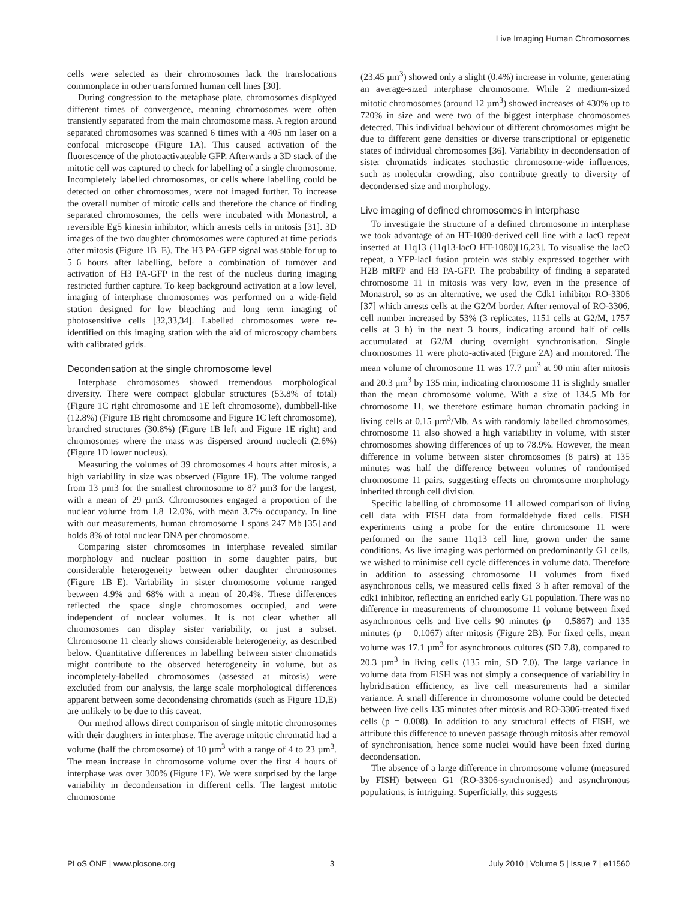Live Imaging Human Chromosomes
cells were selected as their chromosomes lack the translocations commonplace in other transformed human cell lines [30].
During congression to the metaphase plate, chromosomes displayed different times of convergence, meaning chromosomes were often transiently separated from the main chromosome mass. A region around separated chromosomes was scanned 6 times with a 405 nm laser on a confocal microscope (Figure 1A). This caused activation of the fluorescence of the photoactivateable GFP. Afterwards a 3D stack of the mitotic cell was captured to check for labelling of a single chromosome. Incompletely labelled chromosomes, or cells where labelling could be detected on other chromosomes, were not imaged further. To increase the overall number of mitotic cells and therefore the chance of finding separated chromosomes, the cells were incubated with Monastrol, a reversible Eg5 kinesin inhibitor, which arrests cells in mitosis [31]. 3D images of the two daughter chromosomes were captured at time periods after mitosis (Figure 1B–E). The H3 PA-GFP signal was stable for up to 5–6 hours after labelling, before a combination of turnover and activation of H3 PA-GFP in the rest of the nucleus during imaging restricted further capture. To keep background activation at a low level, imaging of interphase chromosomes was performed on a wide-field station designed for low bleaching and long term imaging of photosensitive cells [32,33,34]. Labelled chromosomes were re-identified on this imaging station with the aid of microscopy chambers with calibrated grids.
Decondensation at the single chromosome level
Interphase chromosomes showed tremendous morphological diversity. There were compact globular structures (53.8% of total) (Figure 1C right chromosome and 1E left chromosome), dumbbell-like (12.8%) (Figure 1B right chromosome and Figure 1C left chromosome), branched structures (30.8%) (Figure 1B left and Figure 1E right) and chromosomes where the mass was dispersed around nucleoli (2.6%) (Figure 1D lower nucleus).
Measuring the volumes of 39 chromosomes 4 hours after mitosis, a high variability in size was observed (Figure 1F). The volume ranged from 13 µm3 for the smallest chromosome to 87 µm3 for the largest, with a mean of 29 µm3. Chromosomes engaged a proportion of the nuclear volume from 1.8–12.0%, with mean 3.7% occupancy. In line with our measurements, human chromosome 1 spans 247 Mb [35] and holds 8% of total nuclear DNA per chromosome.
Comparing sister chromosomes in interphase revealed similar morphology and nuclear position in some daughter pairs, but considerable heterogeneity between other daughter chromosomes (Figure 1B–E). Variability in sister chromosome volume ranged between 4.9% and 68% with a mean of 20.4%. These differences reflected the space single chromosomes occupied, and were independent of nuclear volumes. It is not clear whether all chromosomes can display sister variability, or just a subset. Chromosome 11 clearly shows considerable heterogeneity, as described below. Quantitative differences in labelling between sister chromatids might contribute to the observed heterogeneity in volume, but as incompletely-labelled chromosomes (assessed at mitosis) were excluded from our analysis, the large scale morphological differences apparent between some decondensing chromatids (such as Figure 1D,E) are unlikely to be due to this caveat.
Our method allows direct comparison of single mitotic chromosomes with their daughters in interphase. The average mitotic chromatid had a volume (half the chromosome) of 10 µm<sup>3</sup> with a range of 4 to 23 µm<sup>3</sup>. The mean increase in chromosome volume over the first 4 hours of interphase was over 300% (Figure 1F). We were surprised by the large variability in decondensation in different cells. The largest mitotic chromosome
(23.45 µm<sup>3</sup>) showed only a slight (0.4%) increase in volume, generating an average-sized interphase chromosome. While 2 medium-sized mitotic chromosomes (around 12 µm<sup>3</sup>) showed increases of 430% up to 720% in size and were two of the biggest interphase chromosomes detected. This individual behaviour of different chromosomes might be due to different gene densities or diverse transcriptional or epigenetic states of individual chromosomes [36]. Variability in decondensation of sister chromatids indicates stochastic chromosome-wide influences, such as molecular crowding, also contribute greatly to diversity of decondensed size and morphology.
Live imaging of defined chromosomes in interphase
To investigate the structure of a defined chromosome in interphase we took advantage of an HT-1080-derived cell line with a lacO repeat inserted at 11q13 (11q13-lacO HT-1080)[16,23]. To visualise the lacO repeat, a YFP-lacI fusion protein was stably expressed together with H2B mRFP and H3 PA-GFP. The probability of finding a separated chromosome 11 in mitosis was very low, even in the presence of Monastrol, so as an alternative, we used the Cdk1 inhibitor RO-3306 [37] which arrests cells at the G2/M border. After removal of RO-3306, cell number increased by 53% (3 replicates, 1151 cells at G2/M, 1757 cells at 3 h) in the next 3 hours, indicating around half of cells accumulated at G2/M during overnight synchronisation. Single chromosomes 11 were photo-activated (Figure 2A) and monitored. The mean volume of chromosome 11 was 17.7 µm<sup>3</sup> at 90 min after mitosis and 20.3 µm<sup>3</sup> by 135 min, indicating chromosome 11 is slightly smaller than the mean chromosome volume. With a size of 134.5 Mb for chromosome 11, we therefore estimate human chromatin packing in living cells at 0.15 µm<sup>3</sup>/Mb. As with randomly labelled chromosomes, chromosome 11 also showed a high variability in volume, with sister chromosomes showing differences of up to 78.9%. However, the mean difference in volume between sister chromosomes (8 pairs) at 135 minutes was half the difference between volumes of randomised chromosome 11 pairs, suggesting effects on chromosome morphology inherited through cell division.
Specific labelling of chromosome 11 allowed comparison of living cell data with FISH data from formaldehyde fixed cells. FISH experiments using a probe for the entire chromosome 11 were performed on the same 11q13 cell line, grown under the same conditions. As live imaging was performed on predominantly G1 cells, we wished to minimise cell cycle differences in volume data. Therefore in addition to assessing chromosome 11 volumes from fixed asynchronous cells, we measured cells fixed 3 h after removal of the cdk1 inhibitor, reflecting an enriched early G1 population. There was no difference in measurements of chromosome 11 volume between fixed asynchronous cells and live cells 90 minutes (p = 0.5867) and 135 minutes (p = 0.1067) after mitosis (Figure 2B). For fixed cells, mean volume was 17.1 µm<sup>3</sup> for asynchronous cultures (SD 7.8), compared to 20.3 µm<sup>3</sup> in living cells (135 min, SD 7.0). The large variance in volume data from FISH was not simply a consequence of variability in hybridisation efficiency, as live cell measurements had a similar variance. A small difference in chromosome volume could be detected between live cells 135 minutes after mitosis and RO-3306-treated fixed cells (p = 0.008). In addition to any structural effects of FISH, we attribute this difference to uneven passage through mitosis after removal of synchronisation, hence some nuclei would have been fixed during decondensation.
The absence of a large difference in chromosome volume (measured by FISH) between G1 (RO-3306-synchronised) and asynchronous populations, is intriguing. Superficially, this suggests
PLoS ONE | www.plosone.org 3 July 2010 | Volume 5 | Issue 7 | e11560